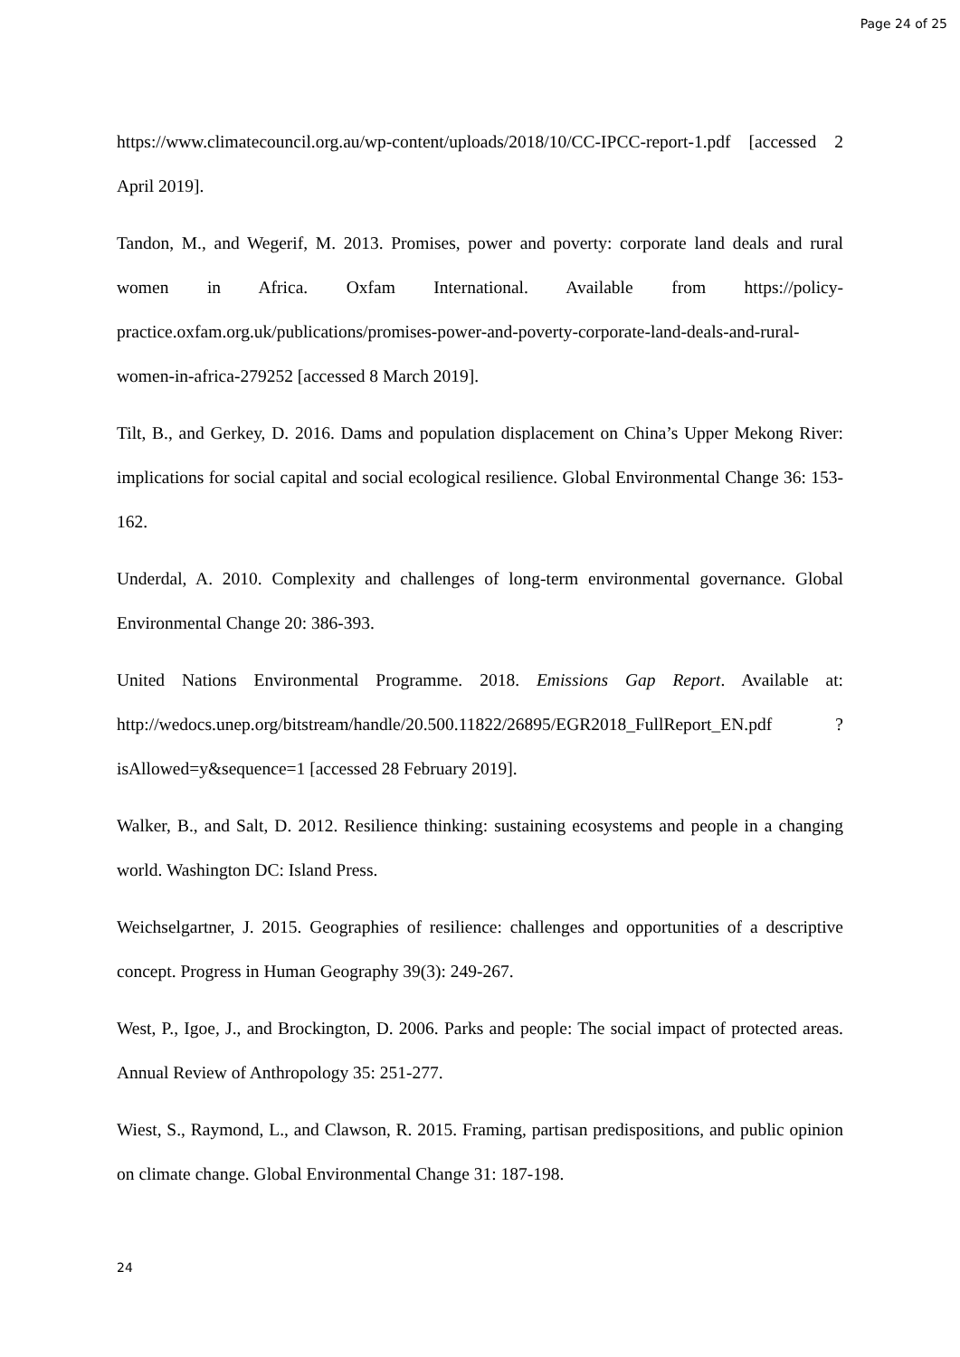Page 24 of 25
https://www.climatecouncil.org.au/wp-content/uploads/2018/10/CC-IPCC-report-1.pdf [accessed 2 April 2019].
Tandon, M., and Wegerif, M. 2013. Promises, power and poverty: corporate land deals and rural women in Africa. Oxfam International. Available from https://policy-practice.oxfam.org.uk/publications/promises-power-and-poverty-corporate-land-deals-and-rural-women-in-africa-279252 [accessed 8 March 2019].
Tilt, B., and Gerkey, D. 2016. Dams and population displacement on China’s Upper Mekong River: implications for social capital and social ecological resilience. Global Environmental Change 36: 153-162.
Underdal, A. 2010. Complexity and challenges of long-term environmental governance. Global Environmental Change 20: 386-393.
United Nations Environmental Programme. 2018. Emissions Gap Report. Available at: http://wedocs.unep.org/bitstream/handle/20.500.11822/26895/EGR2018_FullReport_EN.pdf ?isAllowed=y&sequence=1 [accessed 28 February 2019].
Walker, B., and Salt, D. 2012. Resilience thinking: sustaining ecosystems and people in a changing world. Washington DC: Island Press.
Weichselgartner, J. 2015. Geographies of resilience: challenges and opportunities of a descriptive concept. Progress in Human Geography 39(3): 249-267.
West, P., Igoe, J., and Brockington, D. 2006. Parks and people: The social impact of protected areas. Annual Review of Anthropology 35: 251-277.
Wiest, S., Raymond, L., and Clawson, R. 2015. Framing, partisan predispositions, and public opinion on climate change. Global Environmental Change 31: 187-198.
24